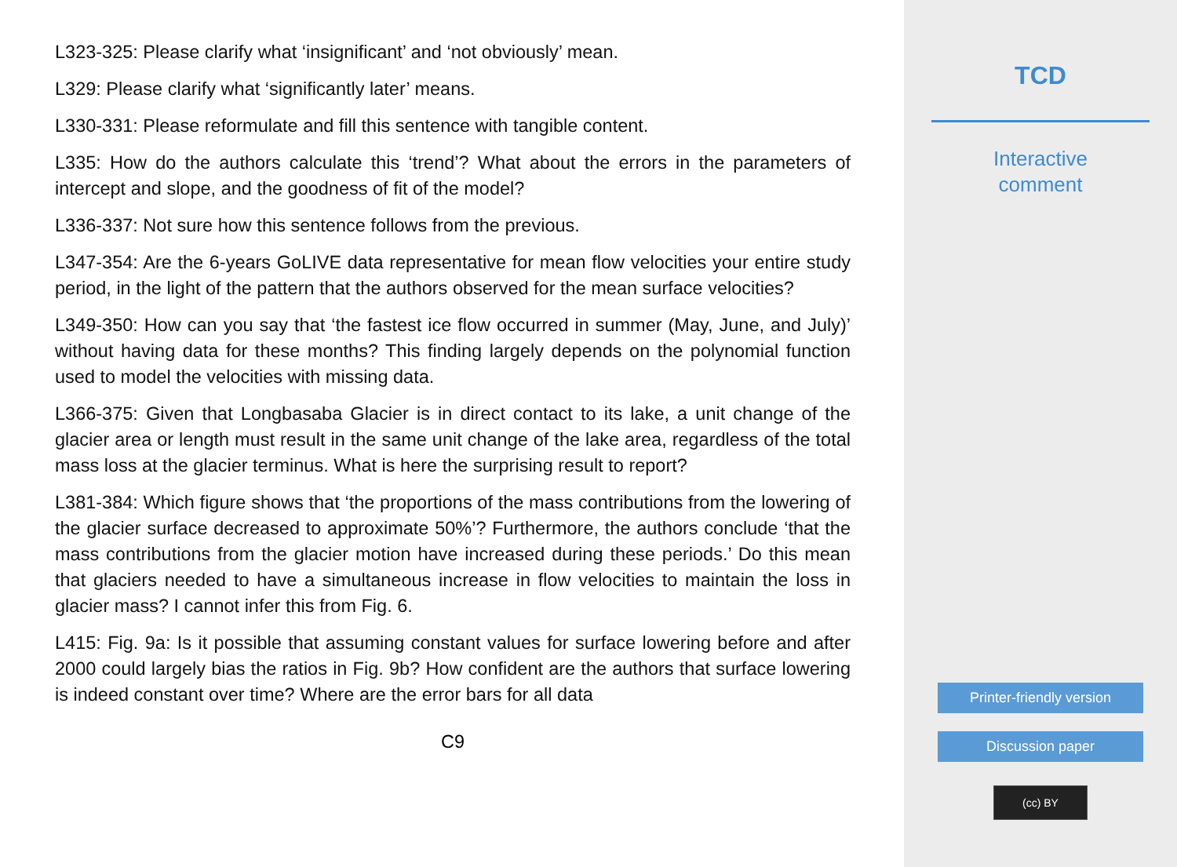L323-325: Please clarify what ‘insignificant’ and ‘not obviously’ mean.
L329: Please clarify what ‘significantly later’ means.
L330-331: Please reformulate and fill this sentence with tangible content.
L335: How do the authors calculate this ‘trend’? What about the errors in the parameters of intercept and slope, and the goodness of fit of the model?
L336-337: Not sure how this sentence follows from the previous.
L347-354: Are the 6-years GoLIVE data representative for mean flow velocities your entire study period, in the light of the pattern that the authors observed for the mean surface velocities?
L349-350: How can you say that ‘the fastest ice flow occurred in summer (May, June, and July)’ without having data for these months? This finding largely depends on the polynomial function used to model the velocities with missing data.
L366-375: Given that Longbasaba Glacier is in direct contact to its lake, a unit change of the glacier area or length must result in the same unit change of the lake area, regardless of the total mass loss at the glacier terminus. What is here the surprising result to report?
L381-384: Which figure shows that ‘the proportions of the mass contributions from the lowering of the glacier surface decreased to approximate 50%’? Furthermore, the authors conclude ‘that the mass contributions from the glacier motion have increased during these periods.’ Do this mean that glaciers needed to have a simultaneous increase in flow velocities to maintain the loss in glacier mass? I cannot infer this from Fig. 6.
L415: Fig. 9a: Is it possible that assuming constant values for surface lowering before and after 2000 could largely bias the ratios in Fig. 9b? How confident are the authors that surface lowering is indeed constant over time? Where are the error bars for all data
C9
TCD
Interactive
comment
Printer-friendly version
Discussion paper
(cc) BY